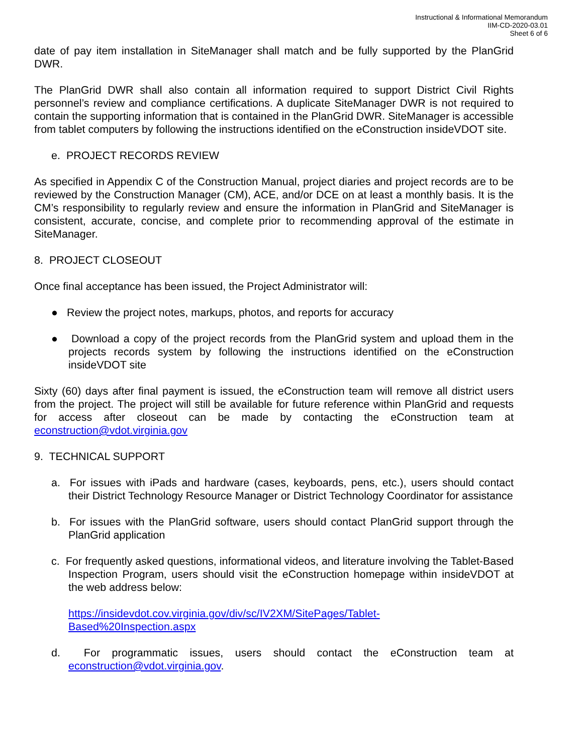Instructional & Informational Memorandum
IIM-CD-2020-03.01
Sheet 6 of 6
date of pay item installation in SiteManager shall match and be fully supported by the PlanGrid DWR.
The PlanGrid DWR shall also contain all information required to support District Civil Rights personnel’s review and compliance certifications. A duplicate SiteManager DWR is not required to contain the supporting information that is contained in the PlanGrid DWR. SiteManager is accessible from tablet computers by following the instructions identified on the eConstruction insideVDOT site.
e. PROJECT RECORDS REVIEW
As specified in Appendix C of the Construction Manual, project diaries and project records are to be reviewed by the Construction Manager (CM), ACE, and/or DCE on at least a monthly basis. It is the CM’s responsibility to regularly review and ensure the information in PlanGrid and SiteManager is consistent, accurate, concise, and complete prior to recommending approval of the estimate in SiteManager.
8. PROJECT CLOSEOUT
Once final acceptance has been issued, the Project Administrator will:
● Review the project notes, markups, photos, and reports for accuracy
● Download a copy of the project records from the PlanGrid system and upload them in the projects records system by following the instructions identified on the eConstruction insideVDOT site
Sixty (60) days after final payment is issued, the eConstruction team will remove all district users from the project. The project will still be available for future reference within PlanGrid and requests for access after closeout can be made by contacting the eConstruction team at econstruction@vdot.virginia.gov
9. TECHNICAL SUPPORT
a. For issues with iPads and hardware (cases, keyboards, pens, etc.), users should contact their District Technology Resource Manager or District Technology Coordinator for assistance
b. For issues with the PlanGrid software, users should contact PlanGrid support through the PlanGrid application
c. For frequently asked questions, informational videos, and literature involving the Tablet-Based Inspection Program, users should visit the eConstruction homepage within insideVDOT at the web address below:
https://insidevdot.cov.virginia.gov/div/sc/IV2XM/SitePages/Tablet-
Based%20Inspection.aspx
d. For programmatic issues, users should contact the eConstruction team at econstruction@vdot.virginia.gov.